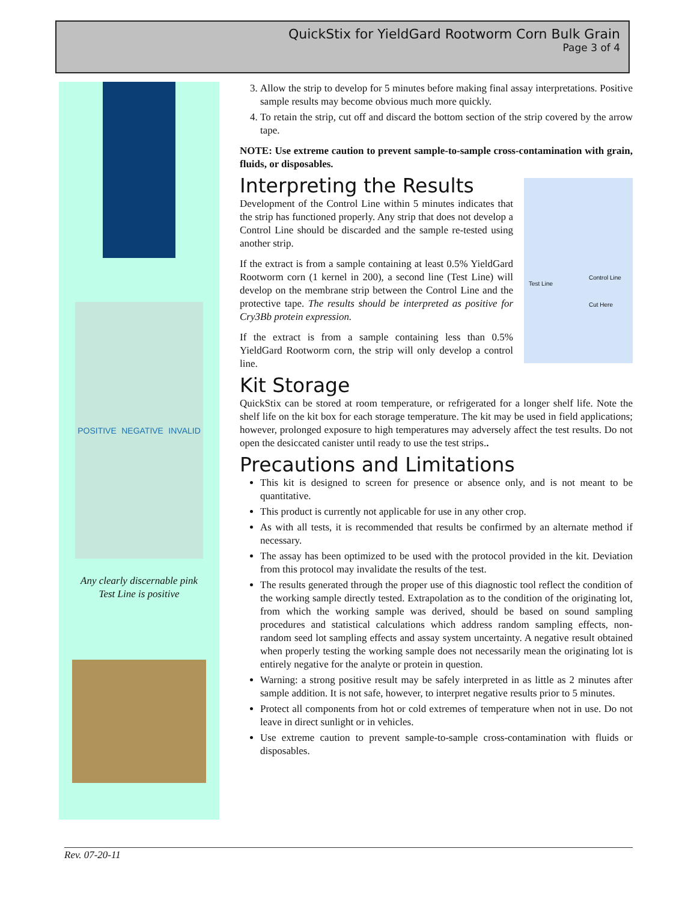QuickStix for YieldGard Rootworm Corn Bulk Grain
Page 3 of 4
POSITIVE NEGATIVE INVALID
Any clearly discernable pink
Test Line is positive
3. Allow the strip to develop for 5 minutes before making final assay interpretations. Positive sample results may become obvious much more quickly.
4. To retain the strip, cut off and discard the bottom section of the strip covered by the arrow tape.
NOTE: Use extreme caution to prevent sample-to-sample cross-contamination with grain, fluids, or disposables.
Test Line
Control Line
Cut Here
Interpreting the Results
Development of the Control Line within 5 minutes indicates that the strip has functioned properly. Any strip that does not develop a Control Line should be discarded and the sample re-tested using another strip.
If the extract is from a sample containing at least 0.5% YieldGard Rootworm corn (1 kernel in 200), a second line (Test Line) will develop on the membrane strip between the Control Line and the protective tape. The results should be interpreted as positive for Cry3Bb protein expression.
If the extract is from a sample containing less than 0.5% YieldGard Rootworm corn, the strip will only develop a control line.
Kit Storage
QuickStix can be stored at room temperature, or refrigerated for a longer shelf life. Note the shelf life on the kit box for each storage temperature. The kit may be used in field applications; however, prolonged exposure to high temperatures may adversely affect the test results. Do not open the desiccated canister until ready to use the test strips..
Precautions and Limitations
This kit is designed to screen for presence or absence only, and is not meant to be quantitative.
This product is currently not applicable for use in any other crop.
As with all tests, it is recommended that results be confirmed by an alternate method if necessary.
The assay has been optimized to be used with the protocol provided in the kit. Deviation from this protocol may invalidate the results of the test.
The results generated through the proper use of this diagnostic tool reflect the condition of the working sample directly tested. Extrapolation as to the condition of the originating lot, from which the working sample was derived, should be based on sound sampling procedures and statistical calculations which address random sampling effects, non-random seed lot sampling effects and assay system uncertainty. A negative result obtained when properly testing the working sample does not necessarily mean the originating lot is entirely negative for the analyte or protein in question.
Warning: a strong positive result may be safely interpreted in as little as 2 minutes after sample addition. It is not safe, however, to interpret negative results prior to 5 minutes.
Protect all components from hot or cold extremes of temperature when not in use. Do not leave in direct sunlight or in vehicles.
Use extreme caution to prevent sample-to-sample cross-contamination with fluids or disposables.
Rev. 07-20-11